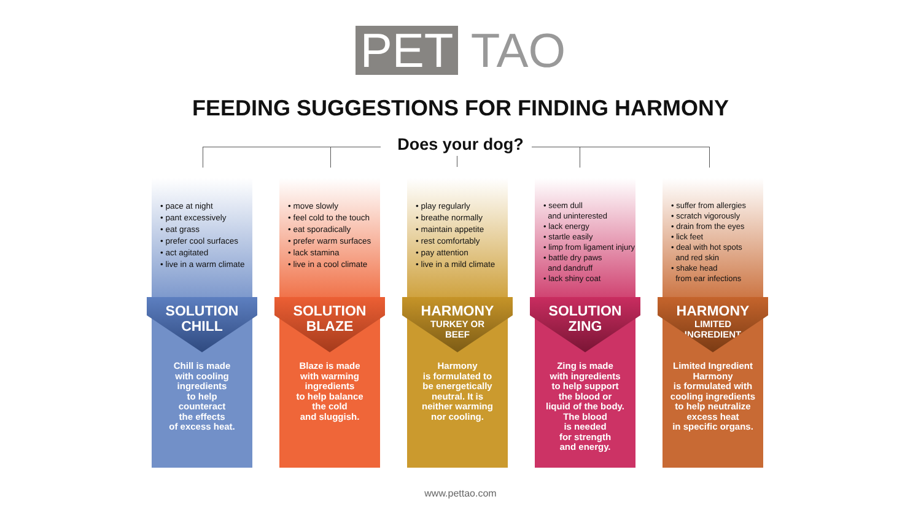PET TAO
FEEDING SUGGESTIONS FOR FINDING HARMONY
Does your dog?
• pace at night
• pant excessively
• eat grass
• prefer cool surfaces
• act agitated
• live in a warm climate
SOLUTION
CHILL
Chill is made
with cooling
ingredients
to help
counteract
the effects
of excess heat.
• move slowly
• feel cold to the touch
• eat sporadically
• prefer warm surfaces
• lack stamina
• live in a cool climate
SOLUTION
BLAZE
Blaze is made
with warming
ingredients
to help balance
the cold
and sluggish.
• play regularly
• breathe normally
• maintain appetite
• rest comfortably
• pay attention
• live in a mild climate
HARMONY
TURKEY OR
BEEF
Harmony
is formulated to
be energetically
neutral. It is
neither warming
nor cooling.
• seem dull
and uninterested
• lack energy
• startle easily
• limp from ligament injury
• battle dry paws
and dandruff
• lack shiny coat
SOLUTION
ZING
Zing is made
with ingredients
to help support
the blood or
liquid of the body.
The blood
is needed
for strength
and energy.
• suffer from allergies
• scratch vigorously
• drain from the eyes
• lick feet
• deal with hot spots
and red skin
• shake head
from ear infections
HARMONY
LIMITED
INGREDIENT
Limited Ingredient
Harmony
is formulated with
cooling ingredients
to help neutralize
excess heat
in specific organs.
www.pettao.com